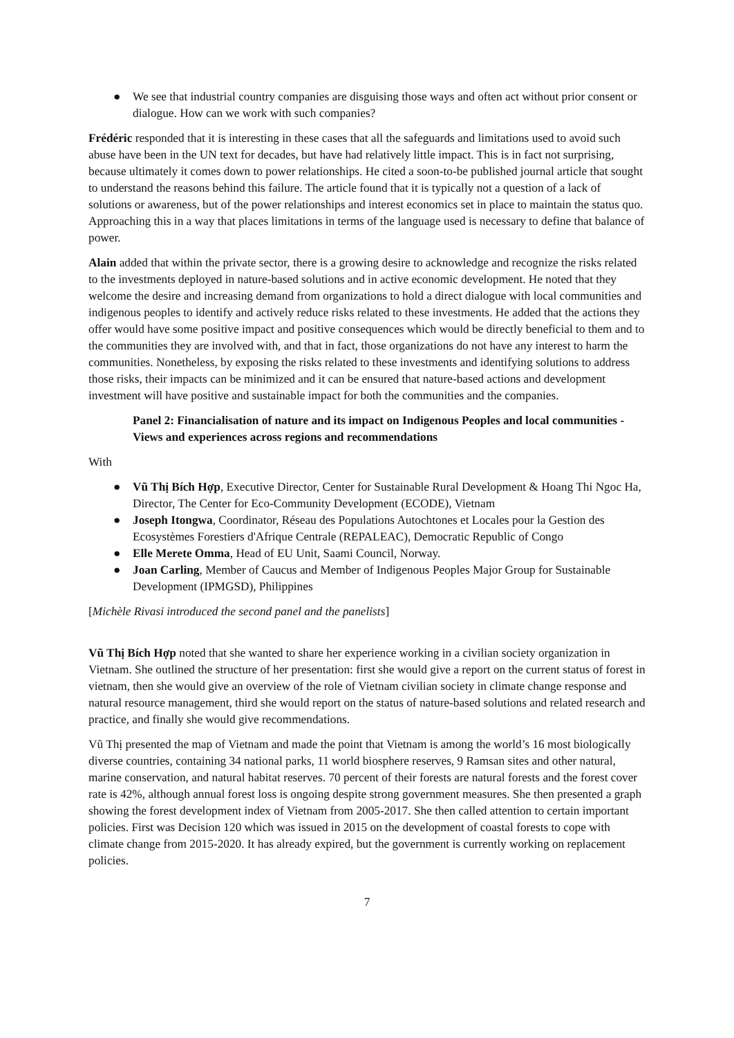● We see that industrial country companies are disguising those ways and often act without prior consent or dialogue. How can we work with such companies?
Frédéric responded that it is interesting in these cases that all the safeguards and limitations used to avoid such abuse have been in the UN text for decades, but have had relatively little impact. This is in fact not surprising, because ultimately it comes down to power relationships. He cited a soon-to-be published journal article that sought to understand the reasons behind this failure. The article found that it is typically not a question of a lack of solutions or awareness, but of the power relationships and interest economics set in place to maintain the status quo. Approaching this in a way that places limitations in terms of the language used is necessary to define that balance of power.
Alain added that within the private sector, there is a growing desire to acknowledge and recognize the risks related to the investments deployed in nature-based solutions and in active economic development. He noted that they welcome the desire and increasing demand from organizations to hold a direct dialogue with local communities and indigenous peoples to identify and actively reduce risks related to these investments. He added that the actions they offer would have some positive impact and positive consequences which would be directly beneficial to them and to the communities they are involved with, and that in fact, those organizations do not have any interest to harm the communities. Nonetheless, by exposing the risks related to these investments and identifying solutions to address those risks, their impacts can be minimized and it can be ensured that nature-based actions and development investment will have positive and sustainable impact for both the communities and the companies.
Panel 2: Financialisation of nature and its impact on Indigenous Peoples and local communities - Views and experiences across regions and recommendations
With
● Vũ Thị Bích Hợp, Executive Director, Center for Sustainable Rural Development & Hoang Thi Ngoc Ha, Director, The Center for Eco-Community Development (ECODE), Vietnam
● Joseph Itongwa, Coordinator, Réseau des Populations Autochtones et Locales pour la Gestion des Ecosystèmes Forestiers d'Afrique Centrale (REPALEAC), Democratic Republic of Congo
● Elle Merete Omma, Head of EU Unit, Saami Council, Norway.
● Joan Carling, Member of Caucus and Member of Indigenous Peoples Major Group for Sustainable Development (IPMGSD), Philippines
[Michèle Rivasi introduced the second panel and the panelists]
Vũ Thị Bích Hợp noted that she wanted to share her experience working in a civilian society organization in Vietnam. She outlined the structure of her presentation: first she would give a report on the current status of forest in vietnam, then she would give an overview of the role of Vietnam civilian society in climate change response and natural resource management, third she would report on the status of nature-based solutions and related research and practice, and finally she would give recommendations.
Vũ Thị presented the map of Vietnam and made the point that Vietnam is among the world’s 16 most biologically diverse countries, containing 34 national parks, 11 world biosphere reserves, 9 Ramsan sites and other natural, marine conservation, and natural habitat reserves. 70 percent of their forests are natural forests and the forest cover rate is 42%, although annual forest loss is ongoing despite strong government measures. She then presented a graph showing the forest development index of Vietnam from 2005-2017. She then called attention to certain important policies. First was Decision 120 which was issued in 2015 on the development of coastal forests to cope with climate change from 2015-2020. It has already expired, but the government is currently working on replacement policies.
7